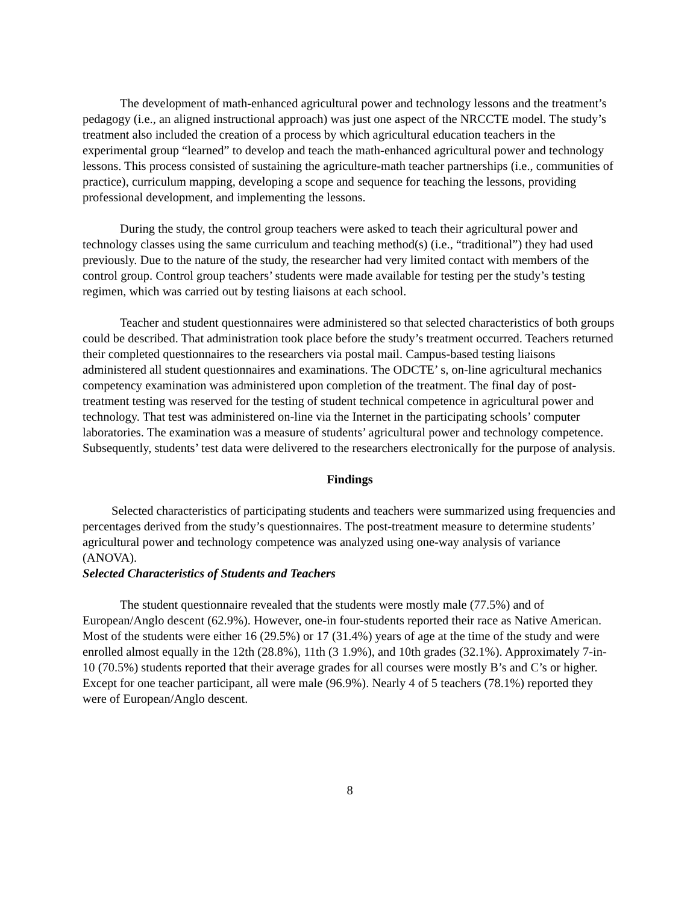The development of math-enhanced agricultural power and technology lessons and the treatment’s pedagogy (i.e., an aligned instructional approach) was just one aspect of the NRCCTE model. The study’s treatment also included the creation of a process by which agricultural education teachers in the experimental group “learned” to develop and teach the math-enhanced agricultural power and technology lessons. This process consisted of sustaining the agriculture-math teacher partnerships (i.e., communities of practice), curriculum mapping, developing a scope and sequence for teaching the lessons, providing professional development, and implementing the lessons.
During the study, the control group teachers were asked to teach their agricultural power and technology classes using the same curriculum and teaching method(s) (i.e., “traditional”) they had used previously. Due to the nature of the study, the researcher had very limited contact with members of the control group. Control group teachers’ students were made available for testing per the study’s testing regimen, which was carried out by testing liaisons at each school.
Teacher and student questionnaires were administered so that selected characteristics of both groups could be described. That administration took place before the study’s treatment occurred. Teachers returned their completed questionnaires to the researchers via postal mail. Campus-based testing liaisons administered all student questionnaires and examinations. The ODCTE’ s, on-line agricultural mechanics competency examination was administered upon completion of the treatment. The final day of post-treatment testing was reserved for the testing of student technical competence in agricultural power and technology. That test was administered on-line via the Internet in the participating schools’ computer laboratories. The examination was a measure of students’ agricultural power and technology competence. Subsequently, students’ test data were delivered to the researchers electronically for the purpose of analysis.
Findings
Selected characteristics of participating students and teachers were summarized using frequencies and percentages derived from the study’s questionnaires. The post-treatment measure to determine students’ agricultural power and technology competence was analyzed using one-way analysis of variance (ANOVA).
Selected Characteristics of Students and Teachers
The student questionnaire revealed that the students were mostly male (77.5%) and of European/Anglo descent (62.9%). However, one-in four-students reported their race as Native American. Most of the students were either 16 (29.5%) or 17 (31.4%) years of age at the time of the study and were enrolled almost equally in the 12th (28.8%), 11th (3 1.9%), and 10th grades (32.1%). Approximately 7-in- 10 (70.5%) students reported that their average grades for all courses were mostly B’s and C’s or higher. Except for one teacher participant, all were male (96.9%). Nearly 4 of 5 teachers (78.1%) reported they were of European/Anglo descent.
8